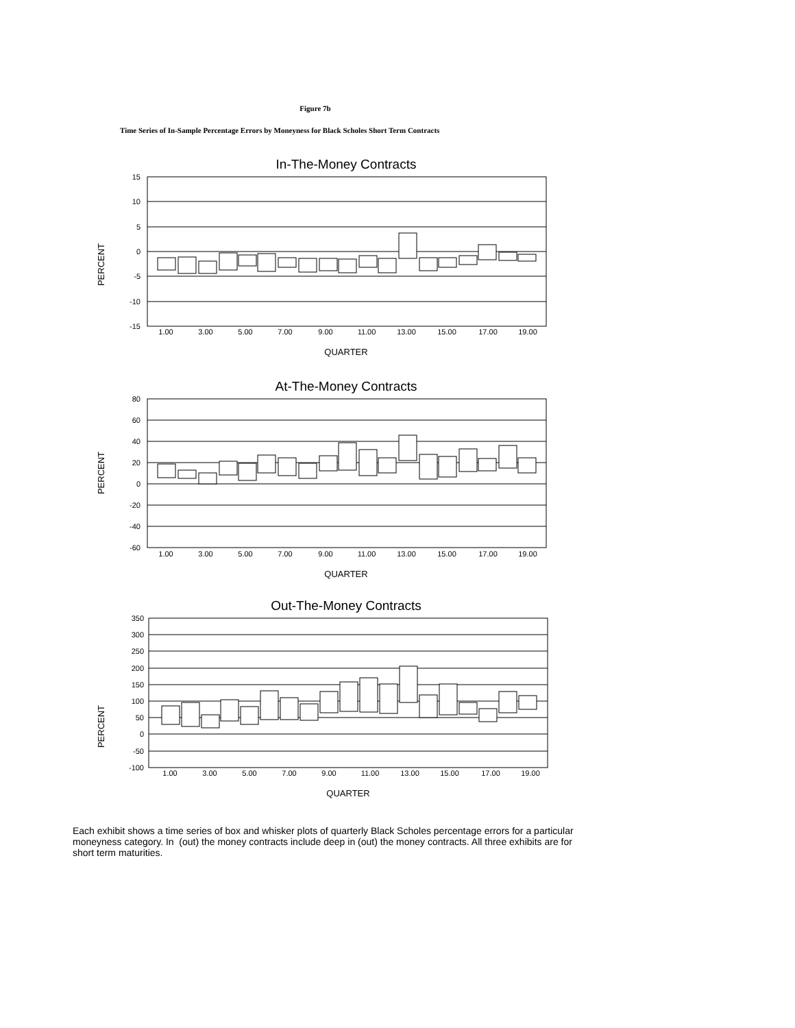Figure 7b
Time Series of In-Sample Percentage Errors by Moneyness for Black Scholes Short Term Contracts
In-The-Money Contracts
PERCENT
15
10
5
0
-5
-10
-15
1.00
3.00
5.00
7.00
9.00
11.00
13.00
15.00
17.00
19.00
QUARTER
At-The-Money Contracts
PERCENT
80
60
40
20
0
-20
-40
-60
1.00
3.00
5.00
7.00
9.00
11.00
13.00
15.00
17.00
19.00
QUARTER
Out-The-Money Contracts
PERCENT
350
300
250
200
150
100
50
0
-50
-100
1.00
3.00
5.00
7.00
9.00
11.00
13.00
15.00
17.00
19.00
QUARTER
Each exhibit shows a time series of box and whisker plots of quarterly Black Scholes percentage errors for a particular moneyness category. In (out) the money contracts include deep in (out) the money contracts. All three exhibits are for short term maturities.